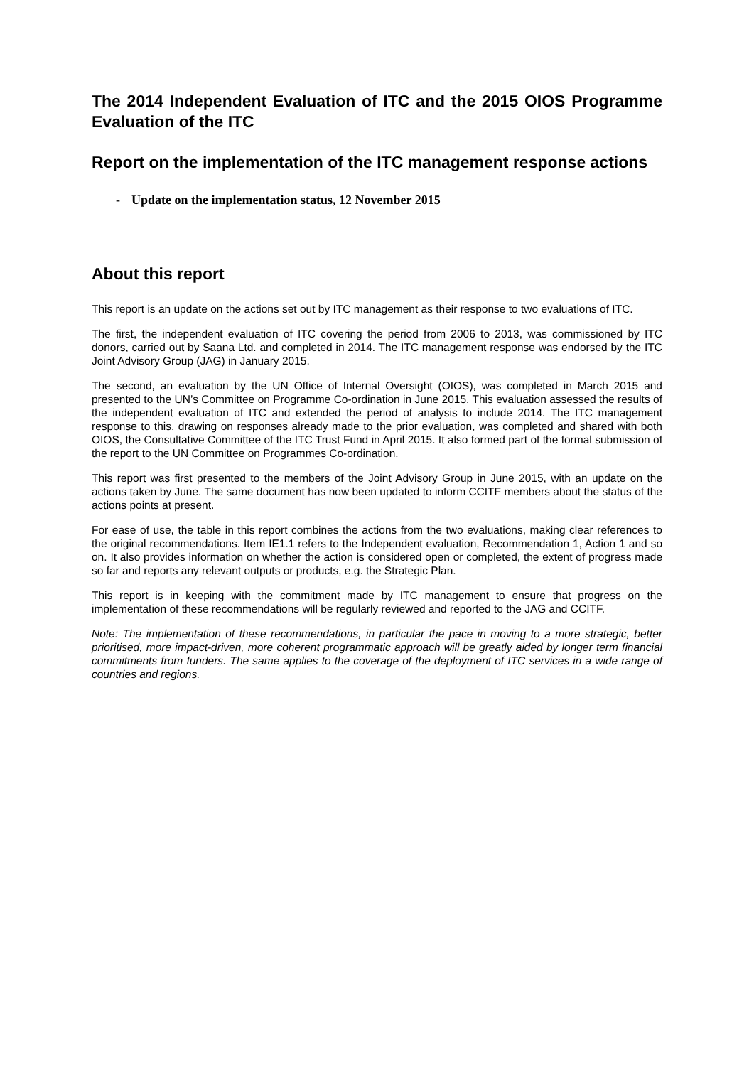The 2014 Independent Evaluation of ITC and the 2015 OIOS Programme Evaluation of the ITC
Report on the implementation of the ITC management response actions
- Update on the implementation status, 12 November 2015
About this report
This report is an update on the actions set out by ITC management as their response to two evaluations of ITC.
The first, the independent evaluation of ITC covering the period from 2006 to 2013, was commissioned by ITC donors, carried out by Saana Ltd. and completed in 2014. The ITC management response was endorsed by the ITC Joint Advisory Group (JAG) in January 2015.
The second, an evaluation by the UN Office of Internal Oversight (OIOS), was completed in March 2015 and presented to the UN’s Committee on Programme Co-ordination in June 2015. This evaluation assessed the results of the independent evaluation of ITC and extended the period of analysis to include 2014. The ITC management response to this, drawing on responses already made to the prior evaluation, was completed and shared with both OIOS, the Consultative Committee of the ITC Trust Fund in April 2015. It also formed part of the formal submission of the report to the UN Committee on Programmes Co-ordination.
This report was first presented to the members of the Joint Advisory Group in June 2015, with an update on the actions taken by June. The same document has now been updated to inform CCITF members about the status of the actions points at present.
For ease of use, the table in this report combines the actions from the two evaluations, making clear references to the original recommendations. Item IE1.1 refers to the Independent evaluation, Recommendation 1, Action 1 and so on. It also provides information on whether the action is considered open or completed, the extent of progress made so far and reports any relevant outputs or products, e.g. the Strategic Plan.
This report is in keeping with the commitment made by ITC management to ensure that progress on the implementation of these recommendations will be regularly reviewed and reported to the JAG and CCITF.
Note: The implementation of these recommendations, in particular the pace in moving to a more strategic, better prioritised, more impact-driven, more coherent programmatic approach will be greatly aided by longer term financial commitments from funders. The same applies to the coverage of the deployment of ITC services in a wide range of countries and regions.